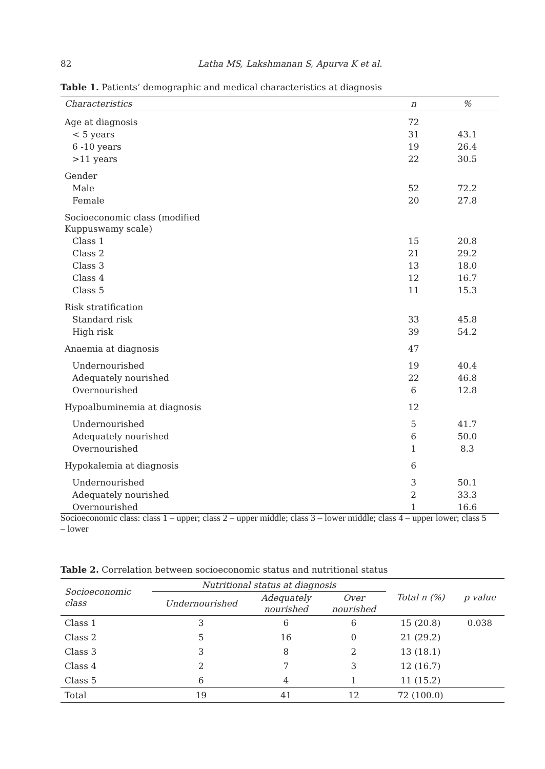82 Latha MS, Lakshmanan S, Apurva K et al.
Table 1. Patients’ demographic and medical characteristics at diagnosis
| Characteristics | n | % |
| --- | --- | --- |
| Age at diagnosis | 72 | |
| < 5 years | 31 | 43.1 |
| 6 -10 years | 19 | 26.4 |
| >11 years | 22 | 30.5 |
| Gender | | |
| Male | 52 | 72.2 |
| Female | 20 | 27.8 |
| Socioeconomic class (modified Kuppuswamy scale) | | |
| Class 1 | 15 | 20.8 |
| Class 2 | 21 | 29.2 |
| Class 3 | 13 | 18.0 |
| Class 4 | 12 | 16.7 |
| Class 5 | 11 | 15.3 |
| Risk stratification | | |
| Standard risk | 33 | 45.8 |
| High risk | 39 | 54.2 |
| Anaemia at diagnosis | 47 | |
| Undernourished | 19 | 40.4 |
| Adequately nourished | 22 | 46.8 |
| Overnourished | 6 | 12.8 |
| Hypoalbuminemia at diagnosis | 12 | |
| Undernourished | 5 | 41.7 |
| Adequately nourished | 6 | 50.0 |
| Overnourished | 1 | 8.3 |
| Hypokalemia at diagnosis | 6 | |
| Undernourished | 3 | 50.1 |
| Adequately nourished | 2 | 33.3 |
| Overnourished | 1 | 16.6 |
Socioeconomic class: class 1 – upper; class 2 – upper middle; class 3 – lower middle; class 4 – upper lower; class 5 – lower
Table 2. Correlation between socioeconomic status and nutritional status
| Socioeconomic class | Nutritional status at diagnosis | | | Total n (%) | p value |
| --- | --- | --- | --- | --- | --- |
| | Undernourished | Adequately nourished | Over nourished | | |
| Class 1 | 3 | 6 | 6 | 15 (20.8) | 0.038 |
| Class 2 | 5 | 16 | 0 | 21 (29.2) | |
| Class 3 | 3 | 8 | 2 | 13 (18.1) | |
| Class 4 | 2 | 7 | 3 | 12 (16.7) | |
| Class 5 | 6 | 4 | 1 | 11 (15.2) | |
| Total | 19 | 41 | 12 | 72 (100.0) | |